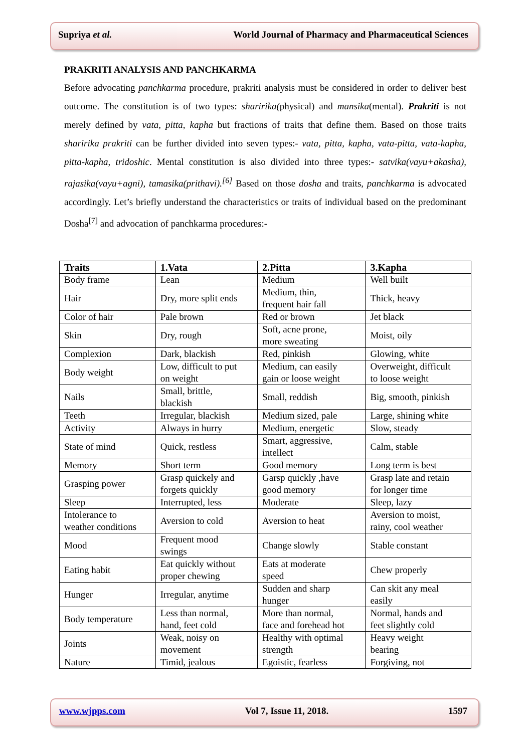Supriya et al. World Journal of Pharmacy and Pharmaceutical Sciences
PRAKRITI ANALYSIS AND PANCHKARMA
Before advocating panchkarma procedure, prakriti analysis must be considered in order to deliver best outcome. The constitution is of two types: sharirika(physical) and mansika(mental). Prakriti is not merely defined by vata, pitta, kapha but fractions of traits that define them. Based on those traits sharirika prakriti can be further divided into seven types:- vata, pitta, kapha, vata-pitta, vata-kapha, pitta-kapha, tridoshic. Mental constitution is also divided into three types:- satvika(vayu+akasha), rajasika(vayu+agni), tamasika(prithavi).<sup>[6]</sup> Based on those dosha and traits, panchkarma is advocated accordingly. Let’s briefly understand the characteristics or traits of individual based on the predominant Dosha<sup>[7]</sup> and advocation of panchkarma procedures:-
| Traits | 1.Vata | 2.Pitta | 3.Kapha |
| --- | --- | --- | --- |
| Body frame | Lean | Medium | Well built |
| Hair | Dry, more split ends | Medium, thin, frequent hair fall | Thick, heavy |
| Color of hair | Pale brown | Red or brown | Jet black |
| Skin | Dry, rough | Soft, acne prone, more sweating | Moist, oily |
| Complexion | Dark, blackish | Red, pinkish | Glowing, white |
| Body weight | Low, difficult to put on weight | Medium, can easily gain or loose weight | Overweight, difficult to loose weight |
| Nails | Small, brittle, blackish | Small, reddish | Big, smooth, pinkish |
| Teeth | Irregular, blackish | Medium sized, pale | Large, shining white |
| Activity | Always in hurry | Medium, energetic | Slow, steady |
| State of mind | Quick, restless | Smart, aggressive, intellect | Calm, stable |
| Memory | Short term | Good memory | Long term is best |
| Grasping power | Grasp quickely and forgets quickly | Garsp quickly ,have good memory | Grasp late and retain for longer time |
| Sleep | Interrupted, less | Moderate | Sleep, lazy |
| Intolerance to weather conditions | Aversion to cold | Aversion to heat | Aversion to moist, rainy, cool weather |
| Mood | Frequent mood swings | Change slowly | Stable constant |
| Eating habit | Eat quickly without proper chewing | Eats at moderate speed | Chew properly |
| Hunger | Irregular, anytime | Sudden and sharp hunger | Can skit any meal easily |
| Body temperature | Less than normal, hand, feet cold | More than normal, face and forehead hot | Normal, hands and feet slightly cold |
| Joints | Weak, noisy on movement | Healthy with optimal strength | Heavy weight bearing |
| Nature | Timid, jealous | Egoistic, fearless | Forgiving, not |
www.wjpps.com Vol 7, Issue 11, 2018. 1597